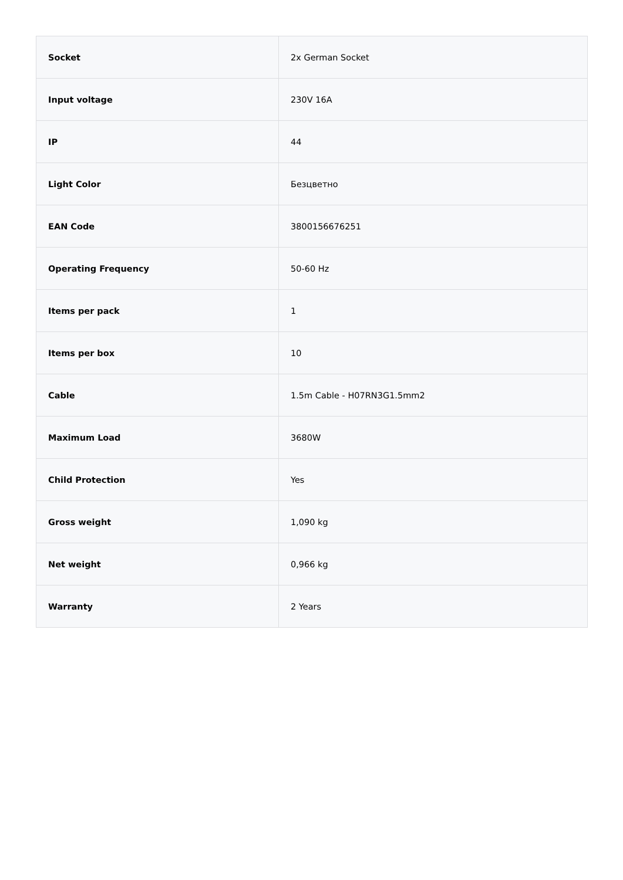| Socket | 2x German Socket |
| Input voltage | 230V 16A |
| IP | 44 |
| Light Color | Безцветно |
| EAN Code | 3800156676251 |
| Operating Frequency | 50-60 Hz |
| Items per pack | 1 |
| Items per box | 10 |
| Cable | 1.5m Cable - H07RN3G1.5mm2 |
| Maximum Load | 3680W |
| Child Protection | Yes |
| Gross weight | 1,090 kg |
| Net weight | 0,966 kg |
| Warranty | 2 Years |